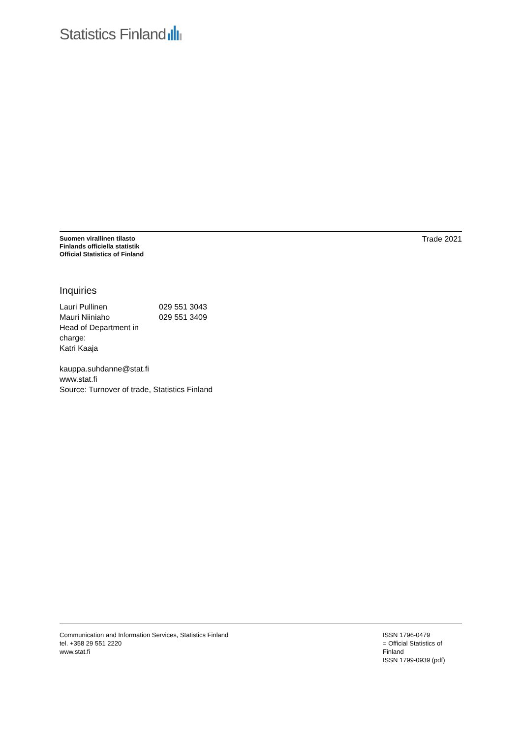Statistics Finland
Suomen virallinen tilasto
Finlands officiella statistik
Official Statistics of Finland
Trade 2021
Inquiries
Lauri Pullinen 029 551 3043
Mauri Niiniaho 029 551 3409
Head of Department in charge:
Katri Kaaja
kauppa.suhdanne@stat.fi
www.stat.fi
Source: Turnover of trade, Statistics Finland
Communication and Information Services, Statistics Finland
tel. +358 29 551 2220
www.stat.fi
ISSN 1796-0479
= Official Statistics of Finland
ISSN 1799-0939 (pdf)